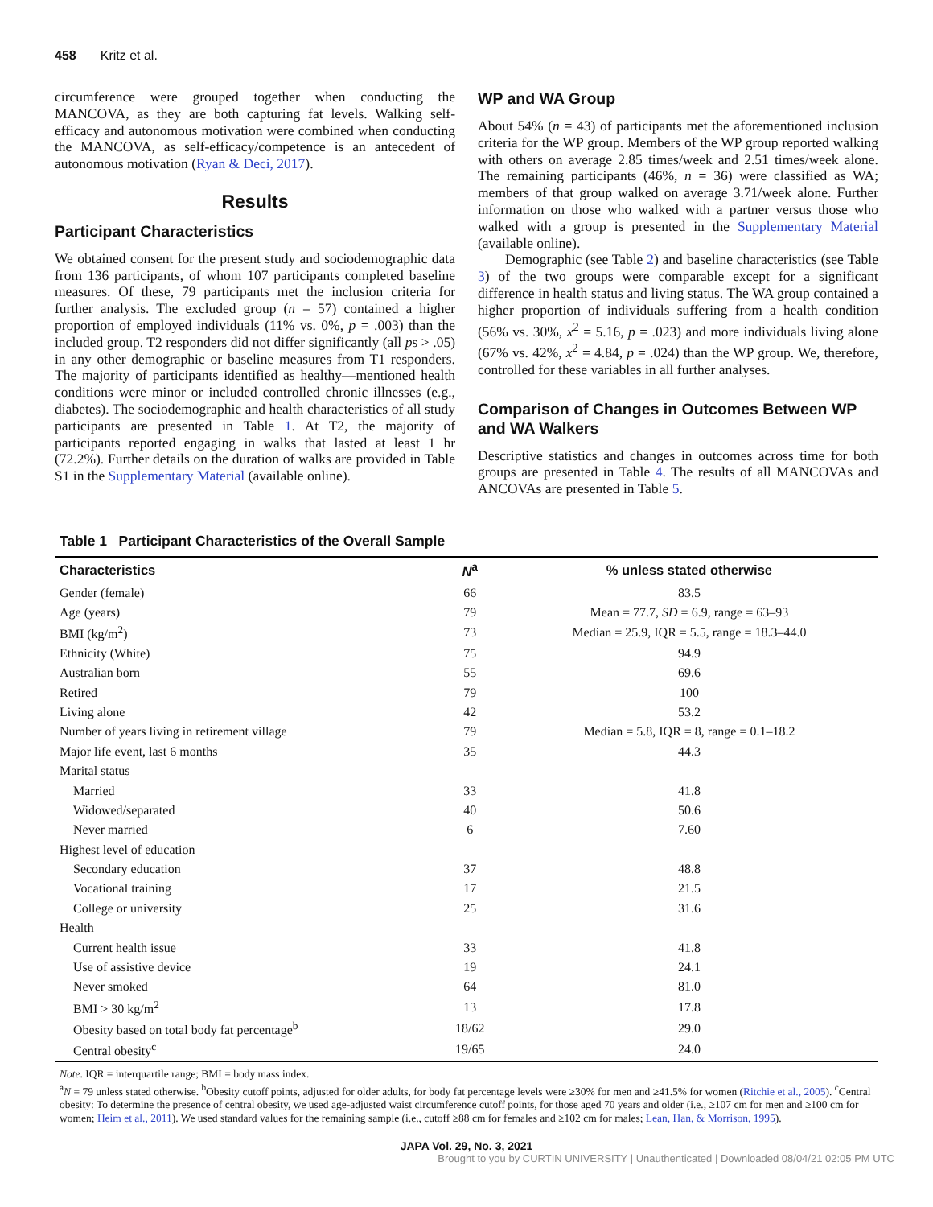458 Kritz et al.
circumference were grouped together when conducting the MANCOVA, as they are both capturing fat levels. Walking self-efficacy and autonomous motivation were combined when conducting the MANCOVA, as self-efficacy/competence is an antecedent of autonomous motivation (Ryan & Deci, 2017).
Results
Participant Characteristics
We obtained consent for the present study and sociodemographic data from 136 participants, of whom 107 participants completed baseline measures. Of these, 79 participants met the inclusion criteria for further analysis. The excluded group (n = 57) contained a higher proportion of employed individuals (11% vs. 0%, p = .003) than the included group. T2 responders did not differ significantly (all ps > .05) in any other demographic or baseline measures from T1 responders. The majority of participants identified as healthy—mentioned health conditions were minor or included controlled chronic illnesses (e.g., diabetes). The sociodemographic and health characteristics of all study participants are presented in Table 1. At T2, the majority of participants reported engaging in walks that lasted at least 1 hr (72.2%). Further details on the duration of walks are provided in Table S1 in the Supplementary Material (available online).
WP and WA Group
About 54% (n = 43) of participants met the aforementioned inclusion criteria for the WP group. Members of the WP group reported walking with others on average 2.85 times/week and 2.51 times/week alone. The remaining participants (46%, n = 36) were classified as WA; members of that group walked on average 3.71/week alone. Further information on those who walked with a partner versus those who walked with a group is presented in the Supplementary Material (available online).
Demographic (see Table 2) and baseline characteristics (see Table 3) of the two groups were comparable except for a significant difference in health status and living status. The WA group contained a higher proportion of individuals suffering from a health condition (56% vs. 30%, x<sup>2</sup> = 5.16, p = .023) and more individuals living alone (67% vs. 42%, x<sup>2</sup> = 4.84, p = .024) than the WP group. We, therefore, controlled for these variables in all further analyses.
Comparison of Changes in Outcomes Between WP and WA Walkers
Descriptive statistics and changes in outcomes across time for both groups are presented in Table 4. The results of all MANCOVAs and ANCOVAs are presented in Table 5.
Table 1 Participant Characteristics of the Overall Sample
| Characteristics | N<sup>a</sup> | % unless stated otherwise |
| --- | --- | --- |
| Gender (female) | 66 | 83.5 |
| Age (years) | 79 | Mean = 77.7, SD = 6.9, range = 63–93 |
| BMI (kg/m<sup>2</sup>) | 73 | Median = 25.9, IQR = 5.5, range = 18.3–44.0 |
| Ethnicity (White) | 75 | 94.9 |
| Australian born | 55 | 69.6 |
| Retired | 79 | 100 |
| Living alone | 42 | 53.2 |
| Number of years living in retirement village | 79 | Median = 5.8, IQR = 8, range = 0.1–18.2 |
| Major life event, last 6 months | 35 | 44.3 |
| Marital status | | |
| Married | 33 | 41.8 |
| Widowed/separated | 40 | 50.6 |
| Never married | 6 | 7.60 |
| Highest level of education | | |
| Secondary education | 37 | 48.8 |
| Vocational training | 17 | 21.5 |
| College or university | 25 | 31.6 |
| Health | | |
| Current health issue | 33 | 41.8 |
| Use of assistive device | 19 | 24.1 |
| Never smoked | 64 | 81.0 |
| BMI > 30 kg/m<sup>2</sup> | 13 | 17.8 |
| Obesity based on total body fat percentage<sup>b</sup> | 18/62 | 29.0 |
| Central obesity<sup>c</sup> | 19/65 | 24.0 |
Note. IQR = interquartile range; BMI = body mass index.
<sup>a</sup> N = 79 unless stated otherwise. <sup>b</sup>Obesity cutoff points, adjusted for older adults, for body fat percentage levels were ≥30% for men and ≥41.5% for women (Ritchie et al., 2005). <sup>c</sup>Central obesity: To determine the presence of central obesity, we used age-adjusted waist circumference cutoff points, for those aged 70 years and older (i.e., ≥107 cm for men and ≥100 cm for women; Heim et al., 2011). We used standard values for the remaining sample (i.e., cutoff ≥88 cm for females and ≥102 cm for males; Lean, Han, & Morrison, 1995).
JAPA Vol. 29, No. 3, 2021
Brought to you by CURTIN UNIVERSITY | Unauthenticated | Downloaded 08/04/21 02:05 PM UTC